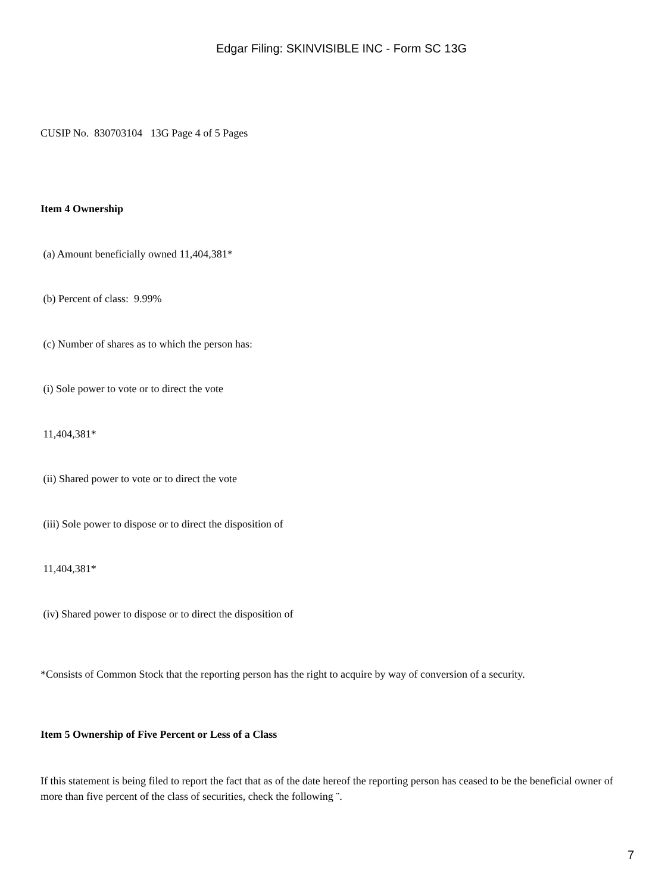Edgar Filing: SKINVISIBLE INC - Form SC 13G
CUSIP No. 830703104 13G Page 4 of 5 Pages
Item 4 Ownership
(a) Amount beneficially owned 11,404,381*
(b) Percent of class: 9.99%
(c) Number of shares as to which the person has:
(i) Sole power to vote or to direct the vote
11,404,381*
(ii) Shared power to vote or to direct the vote
(iii) Sole power to dispose or to direct the disposition of
11,404,381*
(iv) Shared power to dispose or to direct the disposition of
*Consists of Common Stock that the reporting person has the right to acquire by way of conversion of a security.
Item 5 Ownership of Five Percent or Less of a Class
If this statement is being filed to report the fact that as of the date hereof the reporting person has ceased to be the beneficial owner of more than five percent of the class of securities, check the following ¨.
7